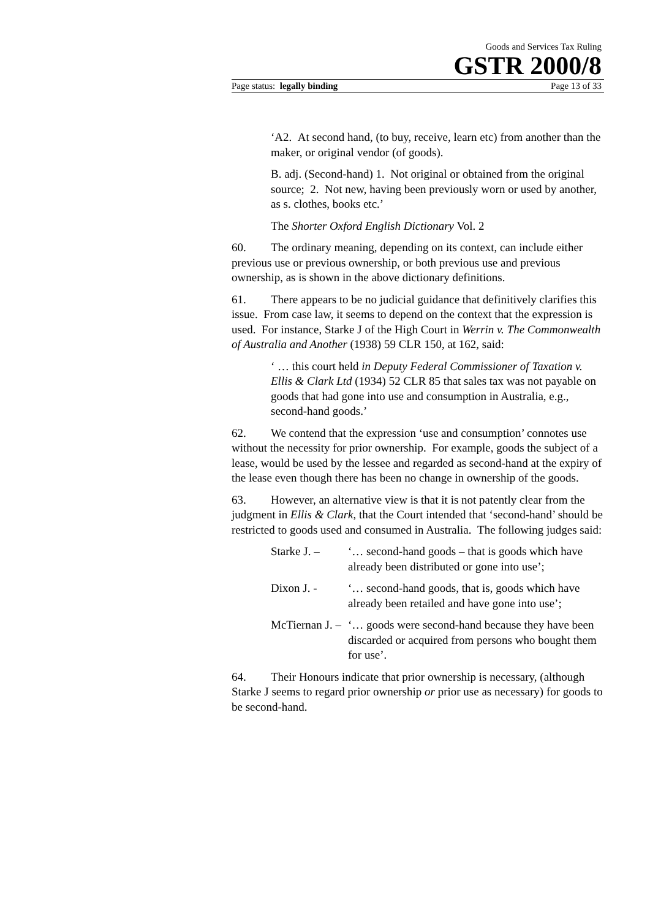Goods and Services Tax Ruling
GSTR 2000/8
Page status: legally binding Page 13 of 33
‘A2. At second hand, (to buy, receive, learn etc) from another than the maker, or original vendor (of goods).
B. adj. (Second-hand) 1. Not original or obtained from the original source; 2. Not new, having been previously worn or used by another, as s. clothes, books etc.’
The Shorter Oxford English Dictionary Vol. 2
60. The ordinary meaning, depending on its context, can include either previous use or previous ownership, or both previous use and previous ownership, as is shown in the above dictionary definitions.
61. There appears to be no judicial guidance that definitively clarifies this issue. From case law, it seems to depend on the context that the expression is used. For instance, Starke J of the High Court in Werrin v. The Commonwealth of Australia and Another (1938) 59 CLR 150, at 162, said:
‘ … this court held in Deputy Federal Commissioner of Taxation v. Ellis & Clark Ltd (1934) 52 CLR 85 that sales tax was not payable on goods that had gone into use and consumption in Australia, e.g., second-hand goods.’
62. We contend that the expression ‘use and consumption’ connotes use without the necessity for prior ownership. For example, goods the subject of a lease, would be used by the lessee and regarded as second-hand at the expiry of the lease even though there has been no change in ownership of the goods.
63. However, an alternative view is that it is not patently clear from the judgment in Ellis & Clark, that the Court intended that ‘second-hand’ should be restricted to goods used and consumed in Australia. The following judges said:
Starke J. – ‘… second-hand goods – that is goods which have already been distributed or gone into use’;
Dixon J. - ‘… second-hand goods, that is, goods which have already been retailed and have gone into use’;
McTiernan J. – ‘… goods were second-hand because they have been discarded or acquired from persons who bought them for use’.
64. Their Honours indicate that prior ownership is necessary, (although Starke J seems to regard prior ownership or prior use as necessary) for goods to be second-hand.